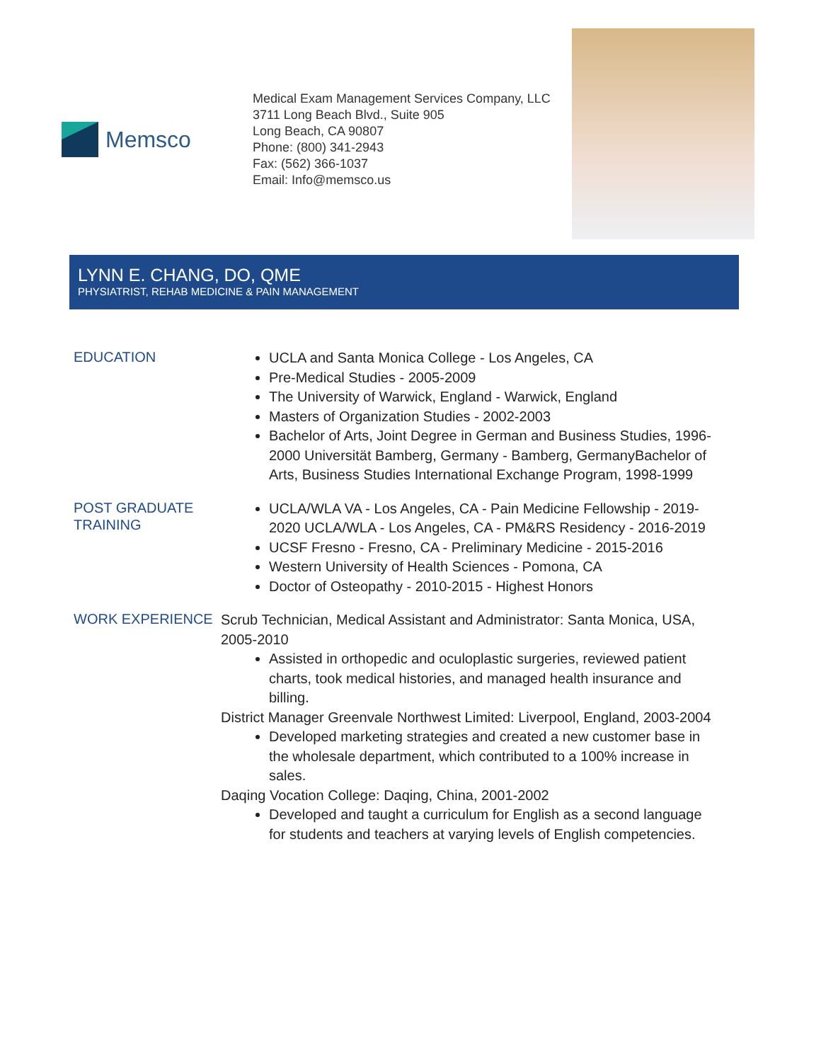Memsco
Medical Exam Management Services Company, LLC
3711 Long Beach Blvd., Suite 905
Long Beach, CA 90807
Phone: (800) 341-2943
Fax: (562) 366-1037
Email: Info@memsco.us
LYNN E. CHANG, DO, QME
PHYSIATRIST, REHAB MEDICINE & PAIN MANAGEMENT
EDUCATION
UCLA and Santa Monica College - Los Angeles, CA
Pre-Medical Studies - 2005-2009
The University of Warwick, England - Warwick, England
Masters of Organization Studies - 2002-2003
Bachelor of Arts, Joint Degree in German and Business Studies, 1996-2000 Universität Bamberg, Germany - Bamberg, GermanyBachelor of Arts, Business Studies International Exchange Program, 1998-1999
POST GRADUATE TRAINING
UCLA/WLA VA - Los Angeles, CA - Pain Medicine Fellowship - 2019-2020 UCLA/WLA - Los Angeles, CA - PM&RS Residency - 2016-2019
UCSF Fresno - Fresno, CA - Preliminary Medicine - 2015-2016
Western University of Health Sciences - Pomona, CA
Doctor of Osteopathy - 2010-2015 - Highest Honors
WORK EXPERIENCE
Scrub Technician, Medical Assistant and Administrator: Santa Monica, USA, 2005-2010
Assisted in orthopedic and oculoplastic surgeries, reviewed patient charts, took medical histories, and managed health insurance and billing.
District Manager Greenvale Northwest Limited: Liverpool, England, 2003-2004
Developed marketing strategies and created a new customer base in the wholesale department, which contributed to a 100% increase in sales.
Daqing Vocation College: Daqing, China, 2001-2002
Developed and taught a curriculum for English as a second language for students and teachers at varying levels of English competencies.